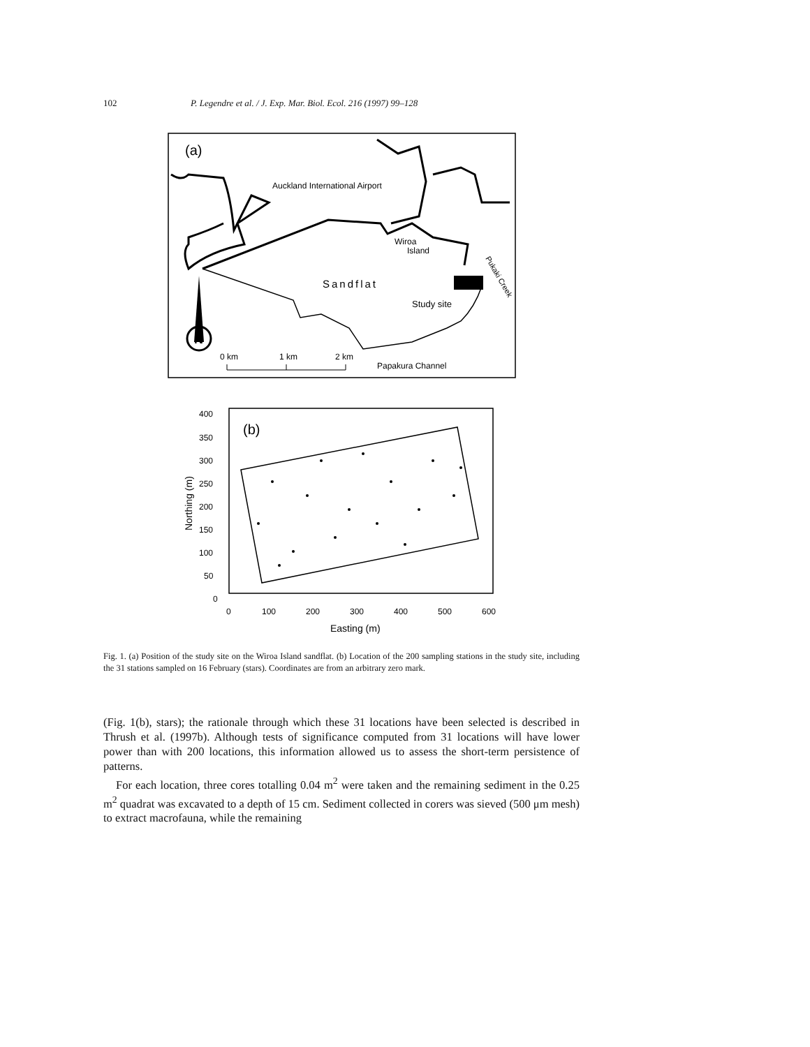102 P. Legendre et al. / J. Exp. Mar. Biol. Ecol. 216 (1997) 99–128
(a)
Auckland International Airport
Wiroa
Island
Sandflat
Study site
Pukaki Creek
N
0 km
1 km
2 km
Papakura Channel
(b)
400
350
300
250
200
150
100
50
0
0
100
200
300
400
500
600
Easting (m)
Northing (m)
Fig. 1. (a) Position of the study site on the Wiroa Island sandflat. (b) Location of the 200 sampling stations in the study site, including the 31 stations sampled on 16 February (stars). Coordinates are from an arbitrary zero mark.
(Fig. 1(b), stars); the rationale through which these 31 locations have been selected is described in Thrush et al. (1997b). Although tests of significance computed from 31 locations will have lower power than with 200 locations, this information allowed us to assess the short-term persistence of patterns.
For each location, three cores totalling 0.04 m<sup>2</sup> were taken and the remaining sediment in the 0.25 m<sup>2</sup> quadrat was excavated to a depth of 15 cm. Sediment collected in corers was sieved (500 μm mesh) to extract macrofauna, while the remaining